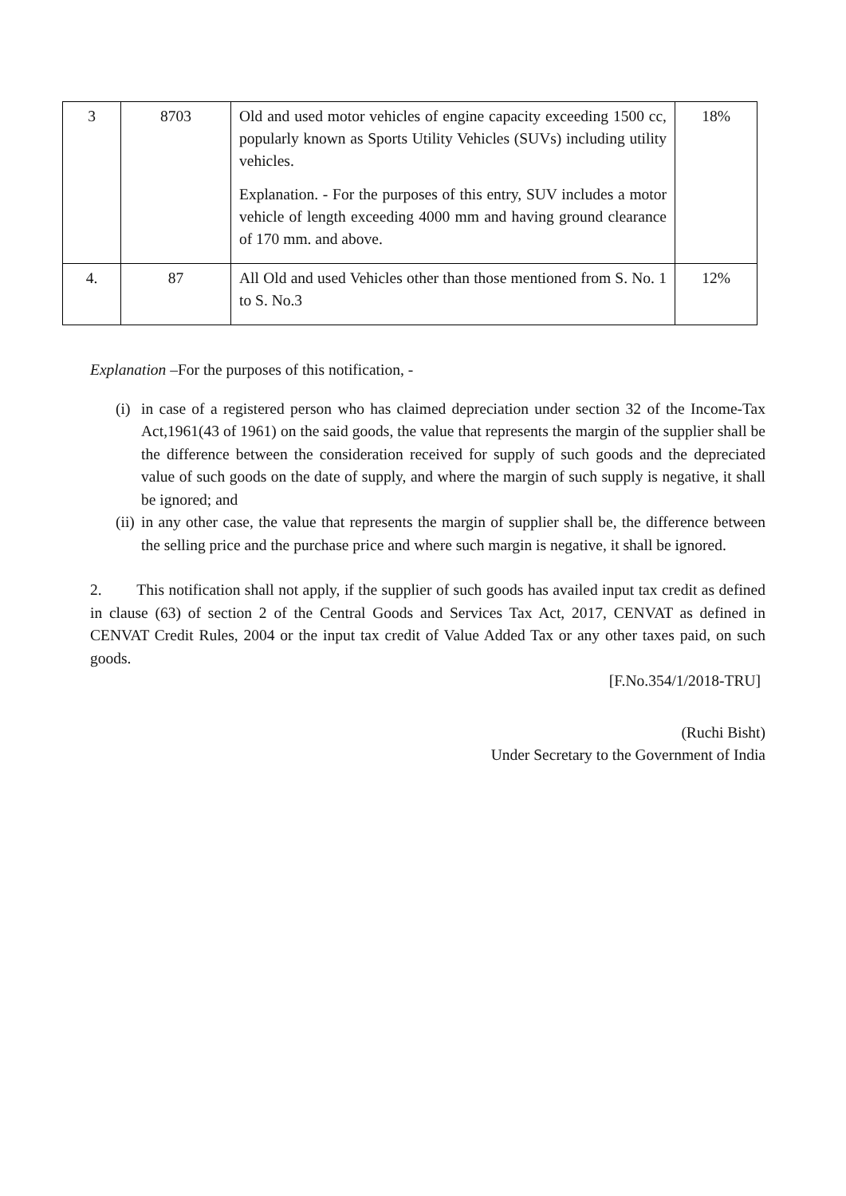| 3 | 8703 | Old and used motor vehicles of engine capacity exceeding 1500 cc, popularly known as Sports Utility Vehicles (SUVs) including utility vehicles. Explanation. - For the purposes of this entry, SUV includes a motor vehicle of length exceeding 4000 mm and having ground clearance of 170 mm. and above. | 18% |
| 4. | 87 | All Old and used Vehicles other than those mentioned from S. No. 1 to S. No.3 | 12% |
Explanation –For the purposes of this notification, -
(i) in case of a registered person who has claimed depreciation under section 32 of the Income-Tax Act,1961(43 of 1961) on the said goods, the value that represents the margin of the supplier shall be the difference between the consideration received for supply of such goods and the depreciated value of such goods on the date of supply, and where the margin of such supply is negative, it shall be ignored; and
(ii) in any other case, the value that represents the margin of supplier shall be, the difference between the selling price and the purchase price and where such margin is negative, it shall be ignored.
2. This notification shall not apply, if the supplier of such goods has availed input tax credit as defined in clause (63) of section 2 of the Central Goods and Services Tax Act, 2017, CENVAT as defined in CENVAT Credit Rules, 2004 or the input tax credit of Value Added Tax or any other taxes paid, on such goods.
[F.No.354/1/2018-TRU]
(Ruchi Bisht)
Under Secretary to the Government of India